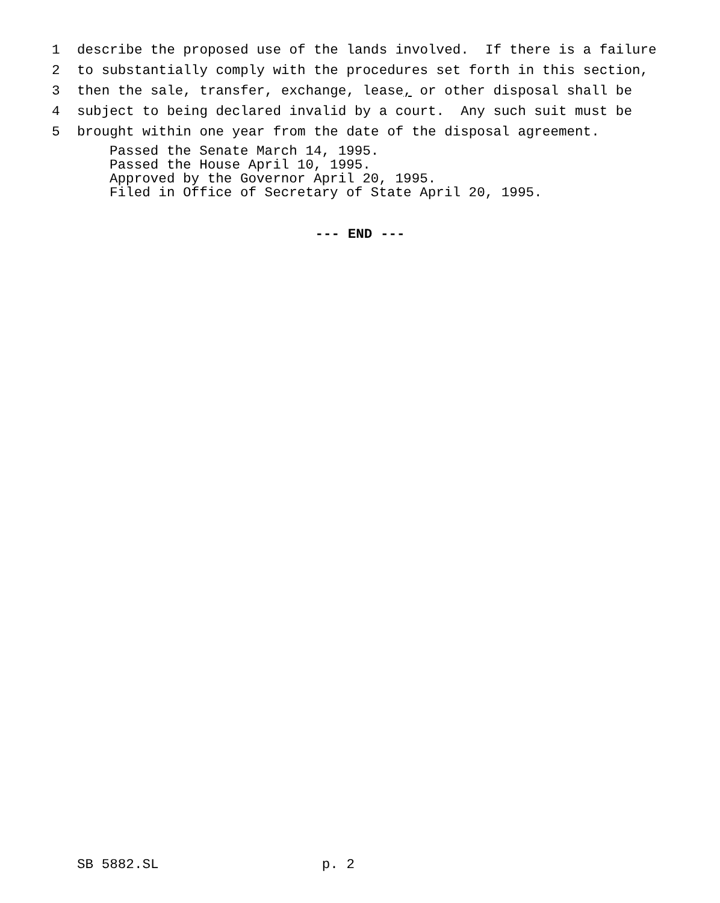1 describe the proposed use of the lands involved. If there is a failure
2 to substantially comply with the procedures set forth in this section,
3 then the sale, transfer, exchange, lease, or other disposal shall be
4 subject to being declared invalid by a court. Any such suit must be
5 brought within one year from the date of the disposal agreement.
Passed the Senate March 14, 1995. Passed the House April 10, 1995. Approved by the Governor April 20, 1995. Filed in Office of Secretary of State April 20, 1995.
--- END ---
SB 5882.SL p. 2